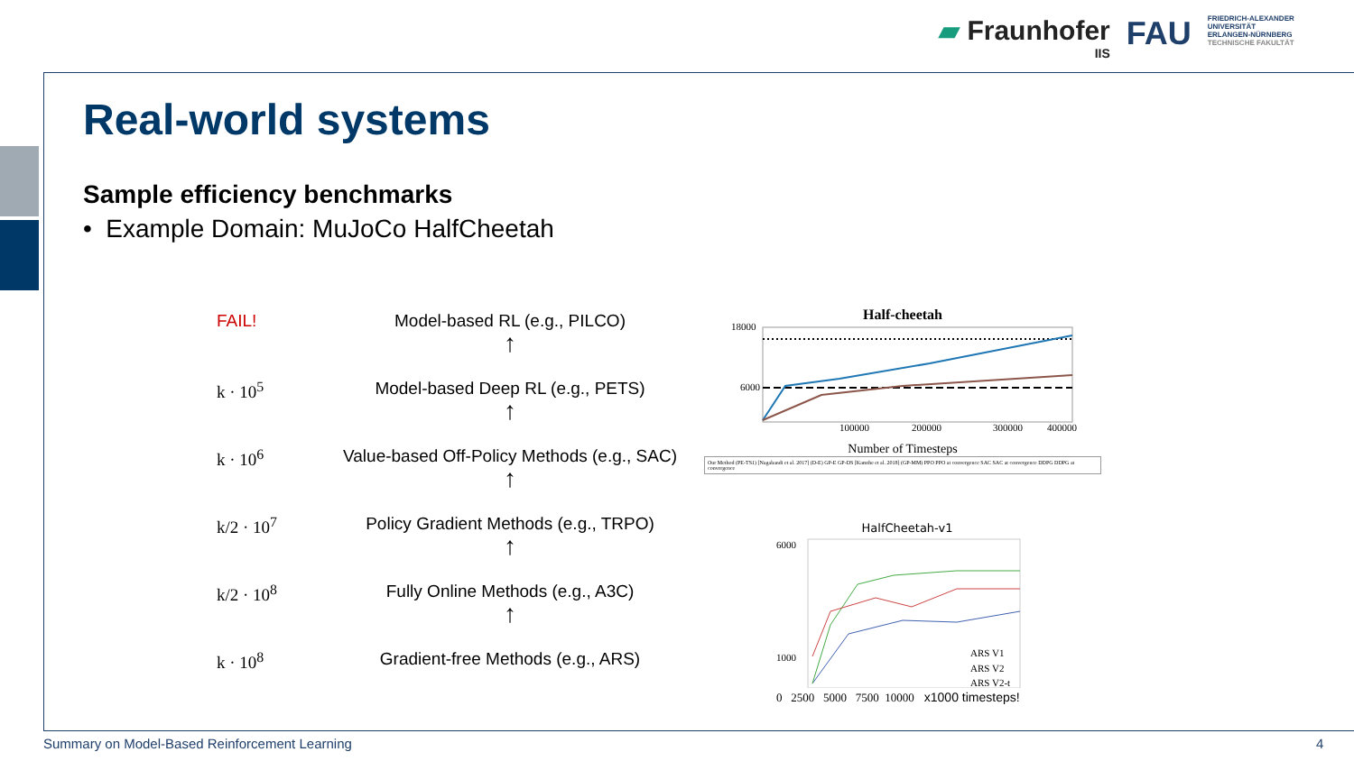▰ Fraunhofer
IIS
FAU
FRIEDRICH-ALEXANDER
UNIVERSITÄT
ERLANGEN-NÜRNBERG
TECHNISCHE FAKULTÄT
Real-world systems
Sample efficiency benchmarks
• Example Domain: MuJoCo HalfCheetah
FAIL! Model-based RL (e.g., PILCO)
↑
k · 10<sup>5</sup> Model-based Deep RL (e.g., PETS)
↑
k · 10<sup>6</sup> Value-based Off-Policy Methods (e.g., SAC)
↑
k/2 · 10<sup>7</sup> Policy Gradient Methods (e.g., TRPO)
↑
k/2 · 10<sup>8</sup> Fully Online Methods (e.g., A3C)
↑
k · 10<sup>8</sup> Gradient-free Methods (e.g., ARS)
Half-cheetah
18000
6000
100000
200000
300000
400000
Number of Timesteps
Our Method (PE-TS1) [Nagabandi et al. 2017] (D-E) GP-E GP-DS [Kamthe et al. 2018] (GP-MM) PPO PPO at convergence SAC SAC at convergence DDPG DDPG at convergence
HalfCheetah-v1
6000
1000
ARS V1
ARS V2
ARS V2-t
0 2500 5000 7500 10000 x1000 timesteps!
Summary on Model-Based Reinforcement Learning
4